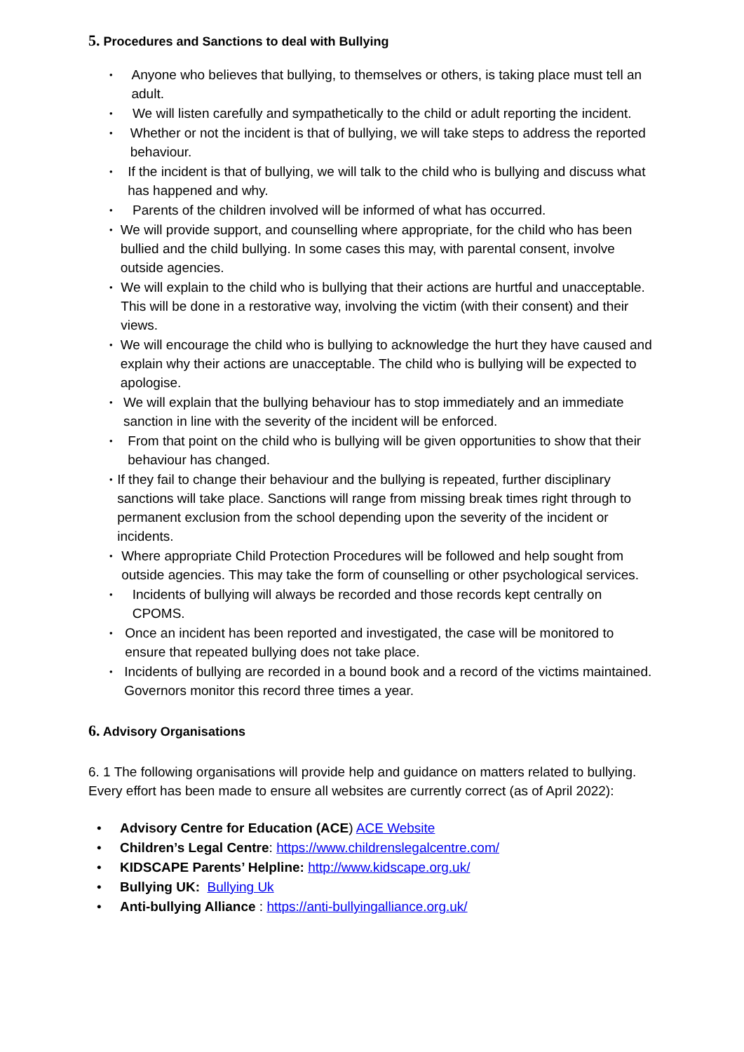5. Procedures and Sanctions to deal with Bullying
• Anyone who believes that bullying, to themselves or others, is taking place must tell an adult.
• We will listen carefully and sympathetically to the child or adult reporting the incident.
• Whether or not the incident is that of bullying, we will take steps to address the reported behaviour.
• If the incident is that of bullying, we will talk to the child who is bullying and discuss what has happened and why.
• Parents of the children involved will be informed of what has occurred.
• We will provide support, and counselling where appropriate, for the child who has been bullied and the child bullying. In some cases this may, with parental consent, involve outside agencies.
• We will explain to the child who is bullying that their actions are hurtful and unacceptable. This will be done in a restorative way, involving the victim (with their consent) and their views.
• We will encourage the child who is bullying to acknowledge the hurt they have caused and explain why their actions are unacceptable. The child who is bullying will be expected to apologise.
• We will explain that the bullying behaviour has to stop immediately and an immediate sanction in line with the severity of the incident will be enforced.
• From that point on the child who is bullying will be given opportunities to show that their behaviour has changed.
• If they fail to change their behaviour and the bullying is repeated, further disciplinary sanctions will take place. Sanctions will range from missing break times right through to permanent exclusion from the school depending upon the severity of the incident or incidents.
• Where appropriate Child Protection Procedures will be followed and help sought from outside agencies. This may take the form of counselling or other psychological services.
• Incidents of bullying will always be recorded and those records kept centrally on CPOMS.
• Once an incident has been reported and investigated, the case will be monitored to ensure that repeated bullying does not take place.
• Incidents of bullying are recorded in a bound book and a record of the victims maintained. Governors monitor this record three times a year.
6. Advisory Organisations
6. 1 The following organisations will provide help and guidance on matters related to bullying. Every effort has been made to ensure all websites are currently correct (as of April 2022):
• Advisory Centre for Education (ACE) ACE Website
• Children’s Legal Centre: https://www.childrenslegalcentre.com/
• KIDSCAPE Parents’ Helpline: http://www.kidscape.org.uk/
• Bullying UK: Bullying Uk
• Anti-bullying Alliance : https://anti-bullyingalliance.org.uk/